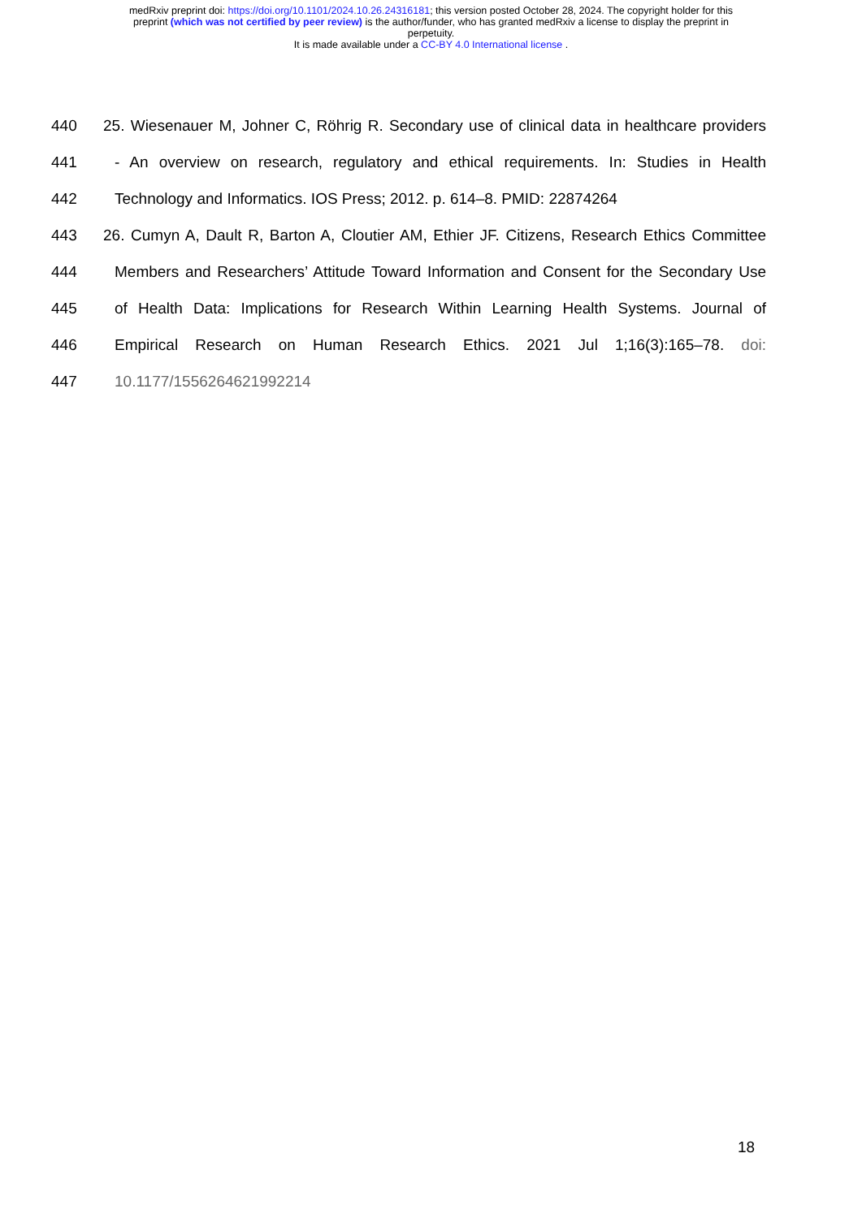medRxiv preprint doi: https://doi.org/10.1101/2024.10.26.24316181; this version posted October 28, 2024. The copyright holder for this
preprint (which was not certified by peer review) is the author/funder, who has granted medRxiv a license to display the preprint in
perpetuity.
It is made available under a CC-BY 4.0 International license .
440 25. Wiesenauer M, Johner C, Röhrig R. Secondary use of clinical data in healthcare providers
441 - An overview on research, regulatory and ethical requirements. In: Studies in Health
442 Technology and Informatics. IOS Press; 2012. p. 614–8. PMID: 22874264
443 26. Cumyn A, Dault R, Barton A, Cloutier AM, Ethier JF. Citizens, Research Ethics Committee
444 Members and Researchers’ Attitude Toward Information and Consent for the Secondary Use
445 of Health Data: Implications for Research Within Learning Health Systems. Journal of
446 Empirical Research on Human Research Ethics. 2021 Jul 1;16(3):165–78. doi:
447 10.1177/1556264621992214
18